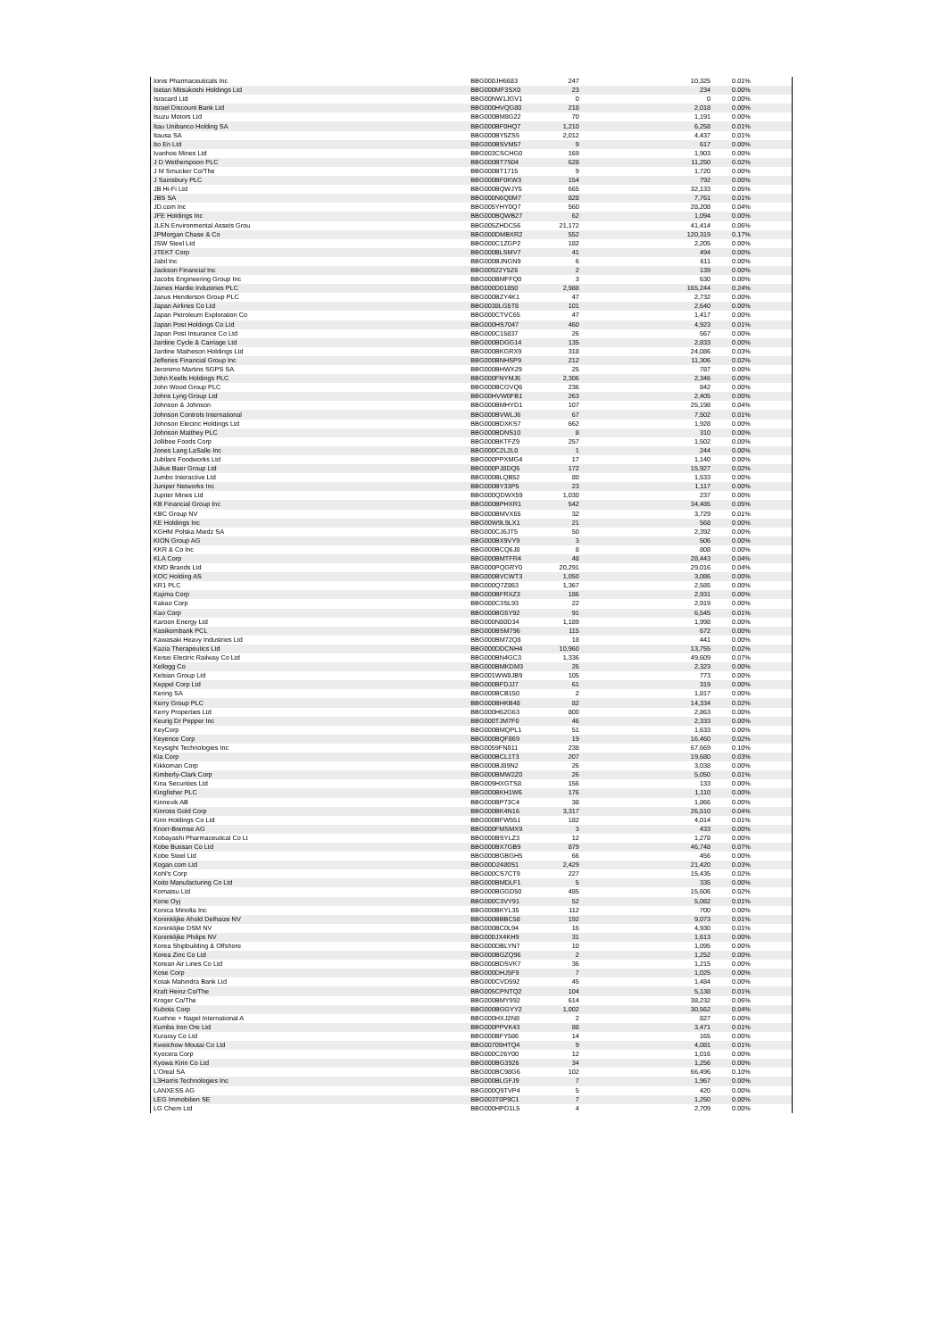| Ionis Pharmaceuticals Inc | BBG000JH6683 | 247 | 10,325 | 0.01% | |
| Isetan Mitsukoshi Holdings Ltd | BBG000MF3SX0 | 23 | 234 | 0.00% | |
| Isracard Ltd | BBG00NW1JGV1 | 0 | 0 | 0.00% | |
| Israel Discount Bank Ltd | BBG000HVQG80 | 218 | 2,018 | 0.00% | |
| Isuzu Motors Ltd | BBG000BM8G22 | 70 | 1,191 | 0.00% | |
| Itau Unibanco Holding SA | BBG000BF0HQ7 | 1,210 | 6,258 | 0.01% | |
| Itausa SA | BBG000BY5ZS5 | 2,012 | 4,437 | 0.01% | |
| Ito En Ltd | BBG000BSVM57 | 9 | 617 | 0.00% | |
| Ivanhoe Mines Ltd | BBG003CSCHG0 | 169 | 1,903 | 0.00% | |
| J D Wetherspoon PLC | BBG000BT7S04 | 628 | 11,250 | 0.02% | |
| J M Smucker Co/The | BBG000BT1715 | 9 | 1,720 | 0.00% | |
| J Sainsbury PLC | BBG000BF0KW3 | 154 | 792 | 0.00% | |
| JB Hi-Fi Ltd | BBG000BQWJY5 | 665 | 32,133 | 0.05% | |
| JBS SA | BBG000N6Q0M7 | 828 | 7,761 | 0.01% | |
| JD.com Inc | BBG005YHY0Q7 | 560 | 28,208 | 0.04% | |
| JFE Holdings Inc | BBG000BQWB27 | 62 | 1,094 | 0.00% | |
| JLEN Environmental Assets Grou | BBG005ZHDC56 | 21,172 | 41,414 | 0.06% | |
| JPMorgan Chase & Co | BBG000DMBXR2 | 552 | 120,319 | 0.17% | |
| JSW Steel Ltd | BBG000C1ZGP2 | 182 | 2,205 | 0.00% | |
| JTEKT Corp | BBG000BLSMV7 | 41 | 494 | 0.00% | |
| Jabil Inc | BBG000BJNGN9 | 6 | 611 | 0.00% | |
| Jackson Financial Inc | BBG00922Y5Z6 | 2 | 139 | 0.00% | |
| Jacobs Engineering Group Inc | BBG000BMFFQ0 | 3 | 630 | 0.00% | |
| James Hardie Industries PLC | BBG000D01850 | 2,988 | 165,244 | 0.24% | |
| Janus Henderson Group PLC | BBG000BZY4K1 | 47 | 2,732 | 0.00% | |
| Japan Airlines Co Ltd | BBG0038LG5T8 | 101 | 2,640 | 0.00% | |
| Japan Petroleum Exploration Co | BBG000CTVC65 | 47 | 1,417 | 0.00% | |
| Japan Post Holdings Co Ltd | BBG000HS7047 | 460 | 4,923 | 0.01% | |
| Japan Post Insurance Co Ltd | BBG000C15837 | 26 | 567 | 0.00% | |
| Jardine Cycle & Carriage Ltd | BBG000BDGG14 | 135 | 2,833 | 0.00% | |
| Jardine Matheson Holdings Ltd | BBG000BKGRX9 | 318 | 24,086 | 0.03% | |
| Jefferies Financial Group Inc | BBG000BNHSP9 | 212 | 11,306 | 0.02% | |
| Jeronimo Martins SGPS SA | BBG000BHWX29 | 25 | 787 | 0.00% | |
| John Keells Holdings PLC | BBG000FNYMJ6 | 2,306 | 2,346 | 0.00% | |
| John Wood Group PLC | BBG000BCGVQ6 | 236 | 842 | 0.00% | |
| Johns Lyng Group Ltd | BBG00HVW0FB1 | 263 | 2,405 | 0.00% | |
| Johnson & Johnson | BBG000BMHYD1 | 107 | 25,198 | 0.04% | |
| Johnson Controls International | BBG000BVWLJ6 | 67 | 7,502 | 0.01% | |
| Johnson Electric Holdings Ltd | BBG000BDXKS7 | 662 | 1,928 | 0.00% | |
| Johnson Matthey PLC | BBG000BDNS10 | 8 | 310 | 0.00% | |
| Jollibee Foods Corp | BBG000BKTFZ9 | 257 | 1,502 | 0.00% | |
| Jones Lang LaSalle Inc | BBG000C2L2L0 | 1 | 244 | 0.00% | |
| Jubilant Foodworks Ltd | BBG000PPXMG4 | 17 | 1,140 | 0.00% | |
| Julius Baer Group Ltd | BBG000PJ8DQ5 | 172 | 15,927 | 0.02% | |
| Jumbo Interactive Ltd | BBG000BLQB52 | 80 | 1,533 | 0.00% | |
| Juniper Networks Inc | BBG000BY33P5 | 23 | 1,117 | 0.00% | |
| Jupiter Mines Ltd | BBG000QDWX59 | 1,030 | 237 | 0.00% | |
| KB Financial Group Inc | BBG000BPHXR1 | 542 | 34,485 | 0.05% | |
| KBC Group NV | BBG000BMVX65 | 32 | 3,729 | 0.01% | |
| KE Holdings Inc | BBG00W9L9LX1 | 21 | 568 | 0.00% | |
| KGHM Polska Miedz SA | BBG000CJ6JT5 | 50 | 2,392 | 0.00% | |
| KION Group AG | BBG000BX9VY9 | 3 | 506 | 0.00% | |
| KKR & Co Inc | BBG000BCQ6J8 | 8 | 808 | 0.00% | |
| KLA Corp | BBG000BMTFR4 | 48 | 28,443 | 0.04% | |
| KMD Brands Ltd | BBG000PQGRY0 | 20,291 | 29,016 | 0.04% | |
| KOC Holding AS | BBG000BVCWT3 | 1,050 | 3,086 | 0.00% | |
| KR1 PLC | BBG000Q7Z863 | 1,367 | 2,585 | 0.00% | |
| Kajima Corp | BBG000BFRXZ3 | 186 | 2,931 | 0.00% | |
| Kakao Corp | BBG000C3SL93 | 22 | 2,919 | 0.00% | |
| Kao Corp | BBG000BG5Y92 | 91 | 6,545 | 0.01% | |
| Karoon Energy Ltd | BBG000N80D34 | 1,189 | 1,998 | 0.00% | |
| Kasikornbank PCL | BBG000BSM796 | 115 | 672 | 0.00% | |
| Kawasaki Heavy Industries Ltd | BBG000BM72Q8 | 18 | 441 | 0.00% | |
| Kazia Therapeutics Ltd | BBG000DDCNH4 | 10,960 | 13,755 | 0.02% | |
| Keisei Electric Railway Co Ltd | BBG000BN4GC3 | 1,336 | 49,609 | 0.07% | |
| Kellogg Co | BBG000BMKDM3 | 26 | 2,323 | 0.00% | |
| Kelsian Group Ltd | BBG001WW8JB9 | 105 | 773 | 0.00% | |
| Keppel Corp Ltd | BBG000BFDJJ7 | 61 | 319 | 0.00% | |
| Kering SA | BBG000BCB150 | 2 | 1,817 | 0.00% | |
| Kerry Group PLC | BBG000BHKB48 | 82 | 14,334 | 0.02% | |
| Kerry Properties Ltd | BBG000H62G63 | 800 | 2,863 | 0.00% | |
| Keurig Dr Pepper Inc | BBG000TJM7F0 | 46 | 2,333 | 0.00% | |
| KeyCorp | BBG000BMQPL1 | 51 | 1,633 | 0.00% | |
| Keyence Corp | BBG000BQF869 | 19 | 16,460 | 0.02% | |
| Keysight Technologies Inc | BBG0059FN811 | 238 | 67,669 | 0.10% | |
| Kia Corp | BBG000BCL1T3 | 207 | 19,680 | 0.03% | |
| Kikkoman Corp | BBG000BJ89N2 | 26 | 3,038 | 0.00% | |
| Kimberly-Clark Corp | BBG000BMW2Z0 | 26 | 5,050 | 0.01% | |
| Kina Securities Ltd | BBG009HXGTS8 | 156 | 133 | 0.00% | |
| Kingfisher PLC | BBG000BKH1W6 | 176 | 1,110 | 0.00% | |
| Kinnevik AB | BBG000BP73C4 | 38 | 1,866 | 0.00% | |
| Kinross Gold Corp | BBG000BK4N16 | 3,317 | 26,510 | 0.04% | |
| Kirin Holdings Co Ltd | BBG000BFW551 | 182 | 4,014 | 0.01% | |
| Knorr-Bremse AG | BBG000FMSMX9 | 3 | 433 | 0.00% | |
| Kobayashi Pharmaceutical Co Lt | BBG000BSYLZ3 | 12 | 1,278 | 0.00% | |
| Kobe Bussan Co Ltd | BBG000BX7GB9 | 879 | 46,748 | 0.07% | |
| Kobe Steel Ltd | BBG000BGBGH5 | 66 | 456 | 0.00% | |
| Kogan.com Ltd | BBG00D2480S1 | 2,429 | 21,420 | 0.03% | |
| Kohl's Corp | BBG000CS7CT9 | 227 | 15,435 | 0.02% | |
| Koito Manufacturing Co Ltd | BBG000BMDLF1 | 5 | 335 | 0.00% | |
| Komatsu Ltd | BBG000BGGD50 | 485 | 15,606 | 0.02% | |
| Kone Oyj | BBG000C3VY91 | 52 | 5,082 | 0.01% | |
| Konica Minolta Inc | BBG000BKYL35 | 112 | 700 | 0.00% | |
| Koninklijke Ahold Delhaize NV | BBG000BBBC58 | 192 | 9,073 | 0.01% | |
| Koninklijke DSM NV | BBG000BC0L94 | 16 | 4,930 | 0.01% | |
| Koninklijke Philips NV | BBG000JX4KH9 | 31 | 1,613 | 0.00% | |
| Korea Shipbuilding & Offshore | BBG000DBLYN7 | 10 | 1,095 | 0.00% | |
| Korea Zinc Co Ltd | BBG000BGZQ96 | 2 | 1,252 | 0.00% | |
| Korean Air Lines Co Ltd | BBG000BDSVK7 | 36 | 1,215 | 0.00% | |
| Kose Corp | BBG000DHJ5F9 | 7 | 1,025 | 0.00% | |
| Kotak Mahindra Bank Ltd | BBG000CVD592 | 45 | 1,484 | 0.00% | |
| Kraft Heinz Co/The | BBG005CPNTQ2 | 104 | 5,138 | 0.01% | |
| Kroger Co/The | BBG000BMY992 | 614 | 38,232 | 0.06% | |
| Kubota Corp | BBG000BGGYY2 | 1,002 | 30,562 | 0.04% | |
| Kuehne + Nagel International A | BBG000HXJ2N8 | 2 | 827 | 0.00% | |
| Kumba Iron Ore Ltd | BBG000PPVK43 | 88 | 3,471 | 0.01% | |
| Kuraray Co Ltd | BBG000BFY586 | 14 | 165 | 0.00% | |
| Kweichow Moutai Co Ltd | BBG00709HTQ4 | 9 | 4,081 | 0.01% | |
| Kyocera Corp | BBG000C26Y00 | 12 | 1,016 | 0.00% | |
| Kyowa Kirin Co Ltd | BBG000BG3926 | 34 | 1,256 | 0.00% | |
| L'Oreal SA | BBG000BC98G6 | 102 | 66,496 | 0.10% | |
| L3Harris Technologies Inc | BBG000BLGFJ9 | 7 | 1,967 | 0.00% | |
| LANXESS AG | BBG000Q9TVP4 | 5 | 420 | 0.00% | |
| LEG Immobilien SE | BBG003T0P9C1 | 7 | 1,250 | 0.00% | |
| LG Chem Ltd | BBG000HPD1L5 | 4 | 2,709 | 0.00% | |